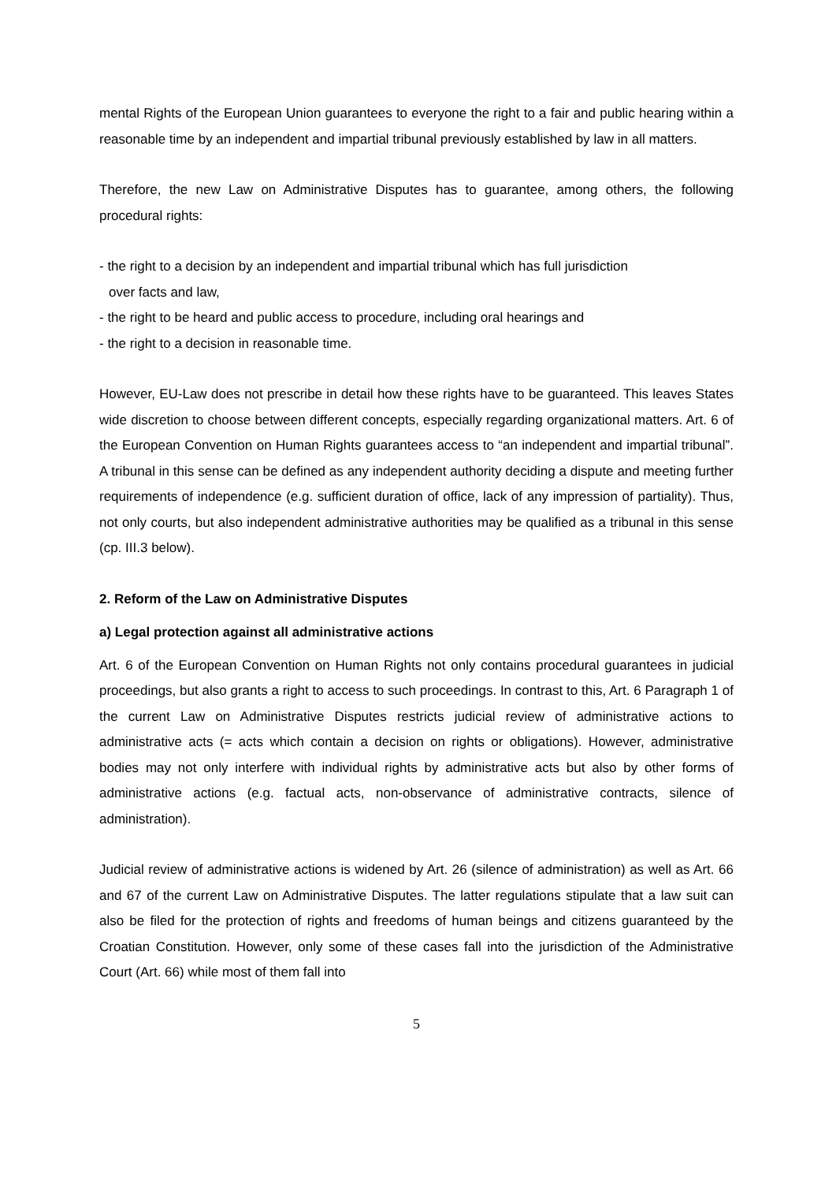mental Rights of the European Union guarantees to everyone the right to a fair and public hearing within a reasonable time by an independent and impartial tribunal previously established by law in all matters.
Therefore, the new Law on Administrative Disputes has to guarantee, among others, the following procedural rights:
- the right to a decision by an independent and impartial tribunal which has full jurisdiction
over facts and law,
- the right to be heard and public access to procedure, including oral hearings and
- the right to a decision in reasonable time.
However, EU-Law does not prescribe in detail how these rights have to be guaranteed. This leaves States wide discretion to choose between different concepts, especially regarding organizational matters. Art. 6 of the European Convention on Human Rights guarantees access to “an independent and impartial tribunal”. A tribunal in this sense can be defined as any independent authority deciding a dispute and meeting further requirements of independence (e.g. sufficient duration of office, lack of any impression of partiality). Thus, not only courts, but also independent administrative authorities may be qualified as a tribunal in this sense (cp. III.3 below).
2. Reform of the Law on Administrative Disputes
a) Legal protection against all administrative actions
Art. 6 of the European Convention on Human Rights not only contains procedural guarantees in judicial proceedings, but also grants a right to access to such proceedings. In contrast to this, Art. 6 Paragraph 1 of the current Law on Administrative Disputes restricts judicial review of administrative actions to administrative acts (= acts which contain a decision on rights or obligations). However, administrative bodies may not only interfere with individual rights by administrative acts but also by other forms of administrative actions (e.g. factual acts, non-observance of administrative contracts, silence of administration).
Judicial review of administrative actions is widened by Art. 26 (silence of administration) as well as Art. 66 and 67 of the current Law on Administrative Disputes. The latter regulations stipulate that a law suit can also be filed for the protection of rights and freedoms of human beings and citizens guaranteed by the Croatian Constitution. However, only some of these cases fall into the jurisdiction of the Administrative Court (Art. 66) while most of them fall into
5